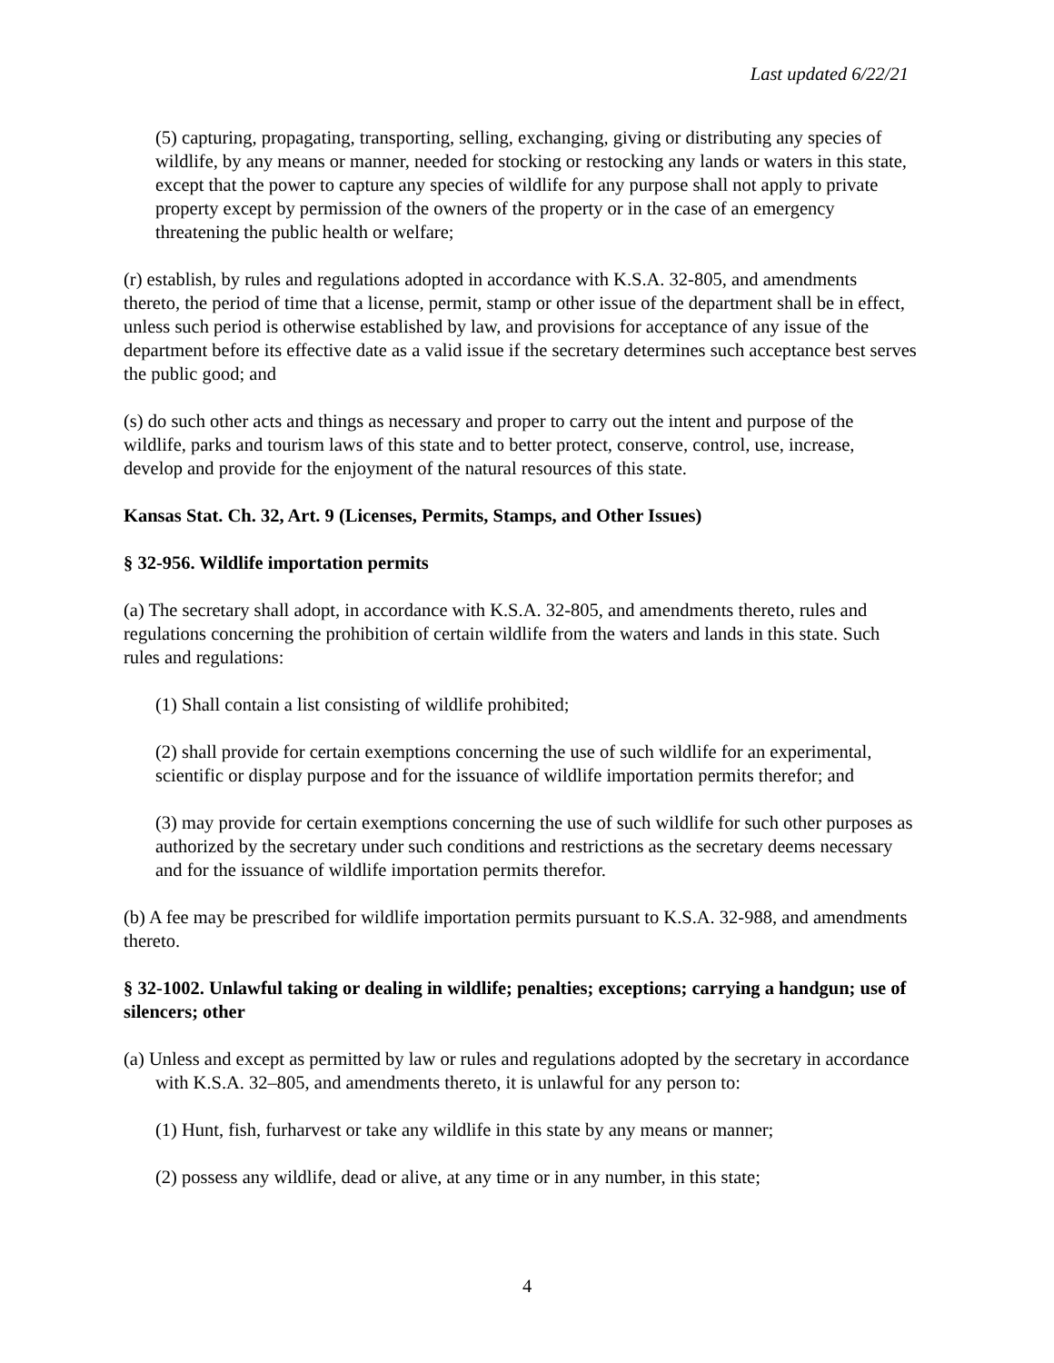Last updated 6/22/21
(5) capturing, propagating, transporting, selling, exchanging, giving or distributing any species of wildlife, by any means or manner, needed for stocking or restocking any lands or waters in this state, except that the power to capture any species of wildlife for any purpose shall not apply to private property except by permission of the owners of the property or in the case of an emergency threatening the public health or welfare;
(r) establish, by rules and regulations adopted in accordance with K.S.A. 32-805, and amendments thereto, the period of time that a license, permit, stamp or other issue of the department shall be in effect, unless such period is otherwise established by law, and provisions for acceptance of any issue of the department before its effective date as a valid issue if the secretary determines such acceptance best serves the public good; and
(s) do such other acts and things as necessary and proper to carry out the intent and purpose of the wildlife, parks and tourism laws of this state and to better protect, conserve, control, use, increase, develop and provide for the enjoyment of the natural resources of this state.
Kansas Stat. Ch. 32, Art. 9 (Licenses, Permits, Stamps, and Other Issues)
§ 32-956. Wildlife importation permits
(a) The secretary shall adopt, in accordance with K.S.A. 32-805, and amendments thereto, rules and regulations concerning the prohibition of certain wildlife from the waters and lands in this state. Such rules and regulations:
(1) Shall contain a list consisting of wildlife prohibited;
(2) shall provide for certain exemptions concerning the use of such wildlife for an experimental, scientific or display purpose and for the issuance of wildlife importation permits therefor; and
(3) may provide for certain exemptions concerning the use of such wildlife for such other purposes as authorized by the secretary under such conditions and restrictions as the secretary deems necessary and for the issuance of wildlife importation permits therefor.
(b) A fee may be prescribed for wildlife importation permits pursuant to K.S.A. 32-988, and amendments thereto.
§ 32-1002. Unlawful taking or dealing in wildlife; penalties; exceptions; carrying a handgun; use of silencers; other
(a) Unless and except as permitted by law or rules and regulations adopted by the secretary in accordance with K.S.A. 32–805, and amendments thereto, it is unlawful for any person to:
(1) Hunt, fish, furharvest or take any wildlife in this state by any means or manner;
(2) possess any wildlife, dead or alive, at any time or in any number, in this state;
4